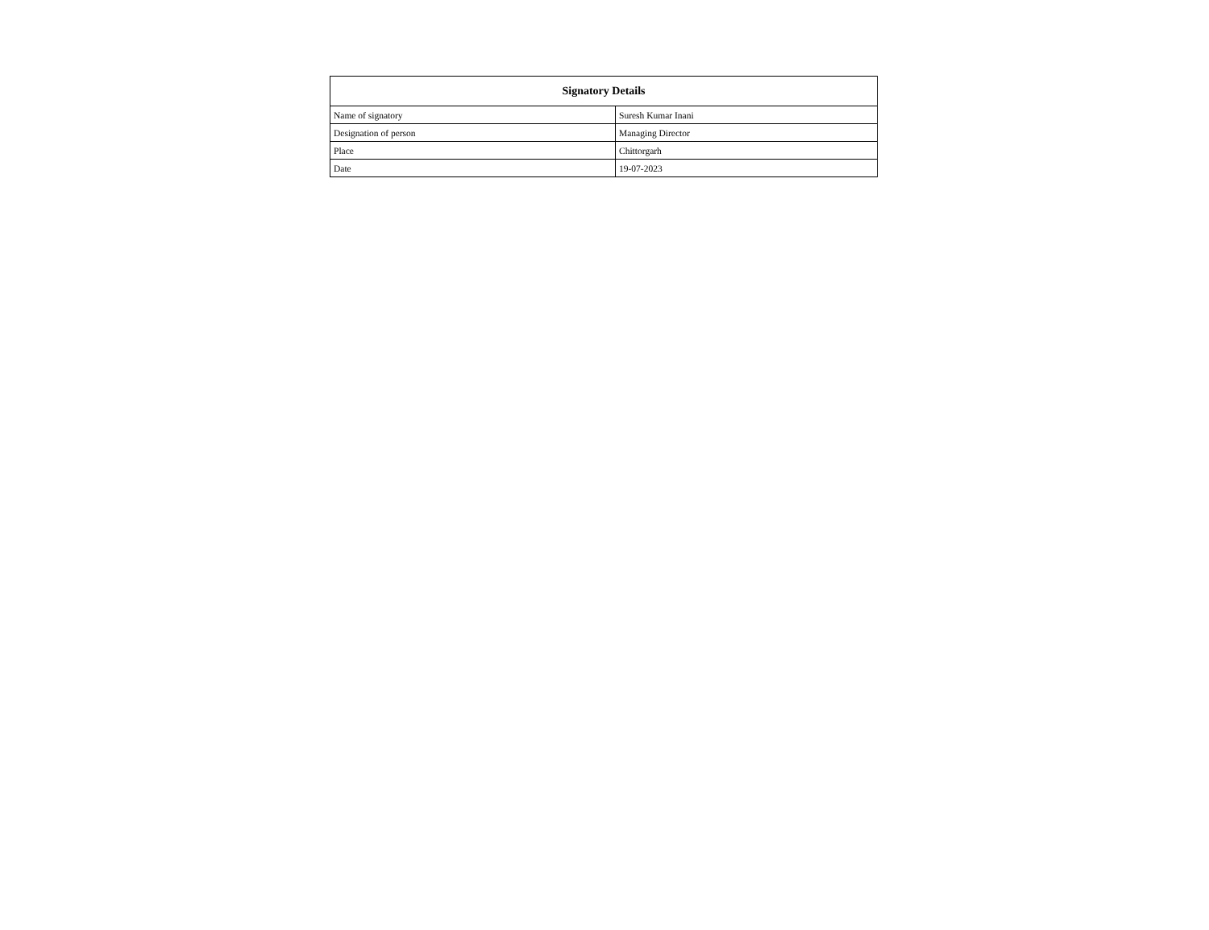| Signatory Details | |
| --- | --- |
| Name of signatory | Suresh Kumar Inani |
| Designation of person | Managing Director |
| Place | Chittorgarh |
| Date | 19-07-2023 |